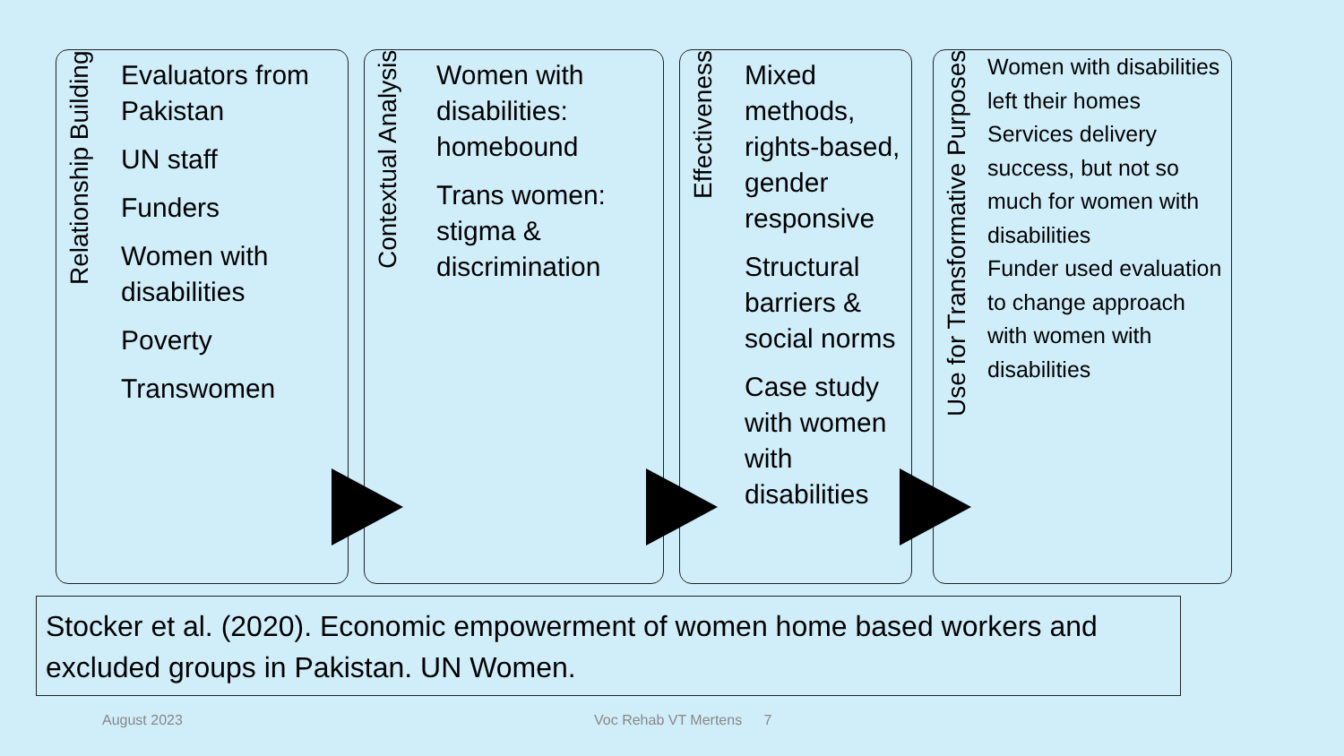Relationship Building
Evaluators from Pakistan
UN staff
Funders
Women with disabilities
Poverty
Transwomen
Contextual Analysis
Women with disabilities: homebound
Trans women: stigma & discrimination
Effectiveness
Mixed methods, rights-based, gender responsive
Structural barriers & social norms
Case study with women with disabilities
Use for Transformative Purposes
Women with disabilities left their homes
Services delivery success, but not so much for women with disabilities
Funder used evaluation to change approach with women with disabilities
Stocker et al. (2020). Economic empowerment of women home based workers and excluded groups in Pakistan. UN Women.
August 2023 Voc Rehab VT Mertens 7